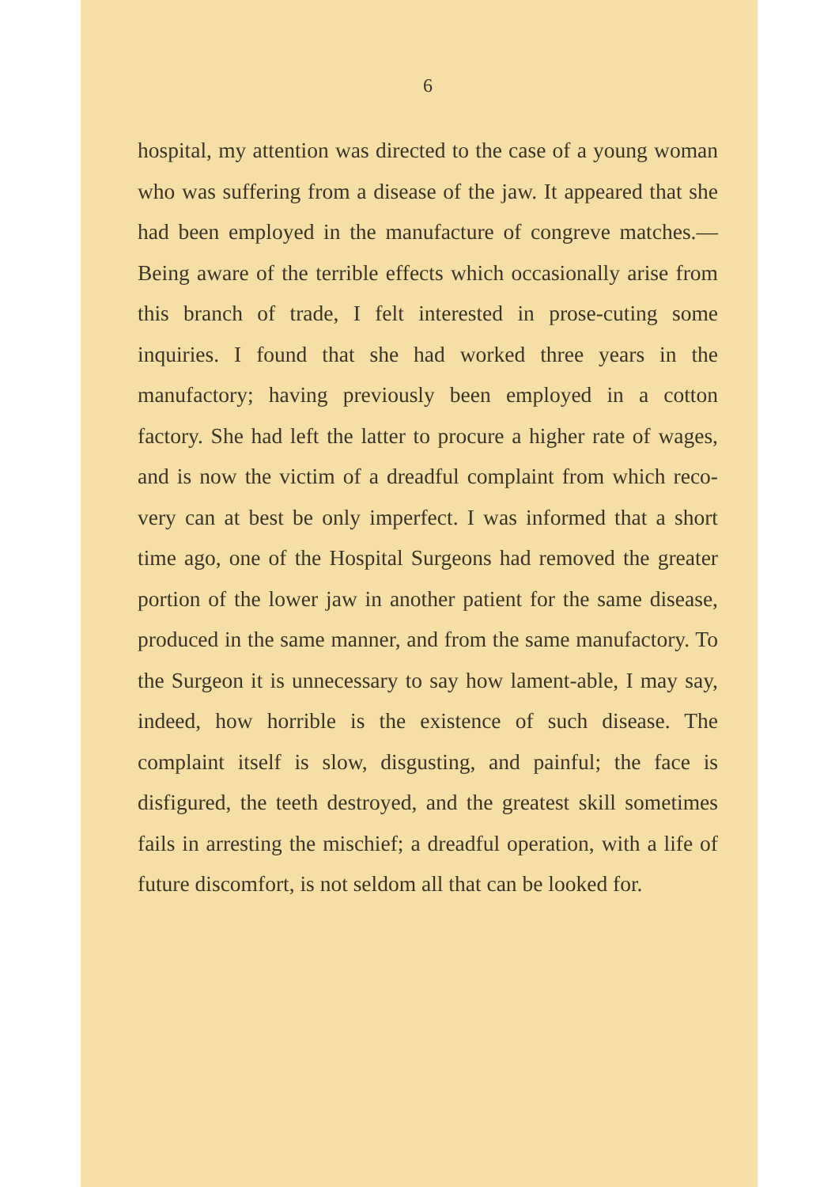6
hospital, my attention was directed to the case of a young woman who was suffering from a disease of the jaw. It appeared that she had been employed in the manufacture of congreve matches.—Being aware of the terrible effects which occasionally arise from this branch of trade, I felt interested in prose-cuting some inquiries. I found that she had worked three years in the manufactory; having previously been employed in a cotton factory. She had left the latter to procure a higher rate of wages, and is now the victim of a dreadful complaint from which reco-very can at best be only imperfect. I was informed that a short time ago, one of the Hospital Surgeons had removed the greater portion of the lower jaw in another patient for the same disease, produced in the same manner, and from the same manufactory. To the Surgeon it is unnecessary to say how lament-able, I may say, indeed, how horrible is the existence of such disease. The complaint itself is slow, disgusting, and painful; the face is disfigured, the teeth destroyed, and the greatest skill sometimes fails in arresting the mischief; a dreadful operation, with a life of future discomfort, is not seldom all that can be looked for.